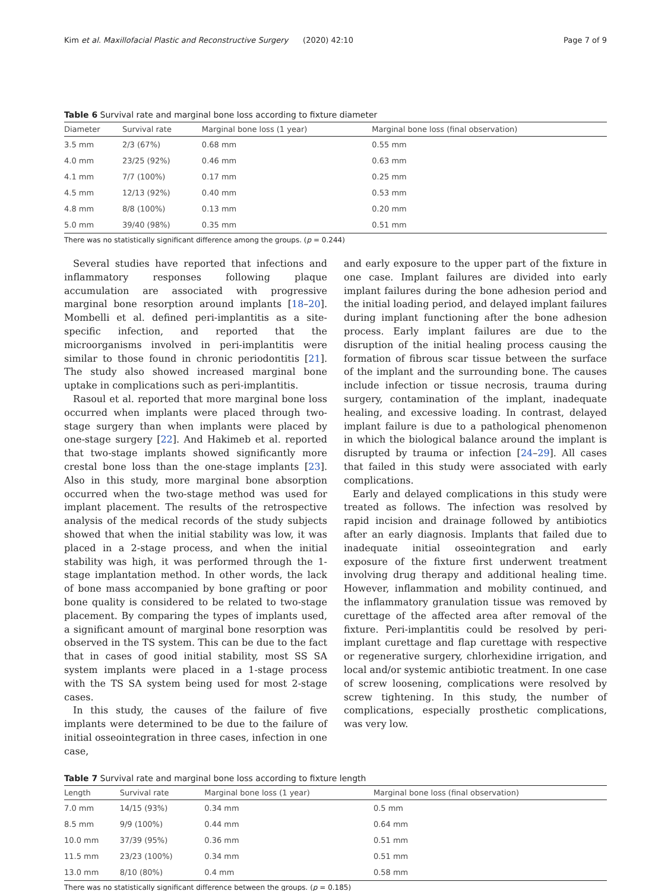Kim et al. Maxillofacial Plastic and Reconstructive Surgery (2020) 42:10 Page 7 of 9
Table 6 Survival rate and marginal bone loss according to fixture diameter
| Diameter | Survival rate | Marginal bone loss (1 year) | Marginal bone loss (final observation) |
| --- | --- | --- | --- |
| 3.5 mm | 2/3 (67%) | 0.68 mm | 0.55 mm |
| 4.0 mm | 23/25 (92%) | 0.46 mm | 0.63 mm |
| 4.1 mm | 7/7 (100%) | 0.17 mm | 0.25 mm |
| 4.5 mm | 12/13 (92%) | 0.40 mm | 0.53 mm |
| 4.8 mm | 8/8 (100%) | 0.13 mm | 0.20 mm |
| 5.0 mm | 39/40 (98%) | 0.35 mm | 0.51 mm |
There was no statistically significant difference among the groups. (p = 0.244)
Several studies have reported that infections and inflammatory responses following plaque accumulation are associated with progressive marginal bone resorption around implants [18–20]. Mombelli et al. defined peri-implantitis as a site-specific infection, and reported that the microorganisms involved in peri-implantitis were similar to those found in chronic periodontitis [21]. The study also showed increased marginal bone uptake in complications such as peri-implantitis.
Rasoul et al. reported that more marginal bone loss occurred when implants were placed through two-stage surgery than when implants were placed by one-stage surgery [22]. And Hakimeb et al. reported that two-stage implants showed significantly more crestal bone loss than the one-stage implants [23]. Also in this study, more marginal bone absorption occurred when the two-stage method was used for implant placement. The results of the retrospective analysis of the medical records of the study subjects showed that when the initial stability was low, it was placed in a 2-stage process, and when the initial stability was high, it was performed through the 1-stage implantation method. In other words, the lack of bone mass accompanied by bone grafting or poor bone quality is considered to be related to two-stage placement. By comparing the types of implants used, a significant amount of marginal bone resorption was observed in the TS system. This can be due to the fact that in cases of good initial stability, most SS SA system implants were placed in a 1-stage process with the TS SA system being used for most 2-stage cases.
In this study, the causes of the failure of five implants were determined to be due to the failure of initial osseointegration in three cases, infection in one case,
and early exposure to the upper part of the fixture in one case. Implant failures are divided into early implant failures during the bone adhesion period and the initial loading period, and delayed implant failures during implant functioning after the bone adhesion process. Early implant failures are due to the disruption of the initial healing process causing the formation of fibrous scar tissue between the surface of the implant and the surrounding bone. The causes include infection or tissue necrosis, trauma during surgery, contamination of the implant, inadequate healing, and excessive loading. In contrast, delayed implant failure is due to a pathological phenomenon in which the biological balance around the implant is disrupted by trauma or infection [24–29]. All cases that failed in this study were associated with early complications.
Early and delayed complications in this study were treated as follows. The infection was resolved by rapid incision and drainage followed by antibiotics after an early diagnosis. Implants that failed due to inadequate initial osseointegration and early exposure of the fixture first underwent treatment involving drug therapy and additional healing time. However, inflammation and mobility continued, and the inflammatory granulation tissue was removed by curettage of the affected area after removal of the fixture. Peri-implantitis could be resolved by peri-implant curettage and flap curettage with respective or regenerative surgery, chlorhexidine irrigation, and local and/or systemic antibiotic treatment. In one case of screw loosening, complications were resolved by screw tightening. In this study, the number of complications, especially prosthetic complications, was very low.
Table 7 Survival rate and marginal bone loss according to fixture length
| Length | Survival rate | Marginal bone loss (1 year) | Marginal bone loss (final observation) |
| --- | --- | --- | --- |
| 7.0 mm | 14/15 (93%) | 0.34 mm | 0.5 mm |
| 8.5 mm | 9/9 (100%) | 0.44 mm | 0.64 mm |
| 10.0 mm | 37/39 (95%) | 0.36 mm | 0.51 mm |
| 11.5 mm | 23/23 (100%) | 0.34 mm | 0.51 mm |
| 13.0 mm | 8/10 (80%) | 0.4 mm | 0.58 mm |
There was no statistically significant difference between the groups. (p = 0.185)